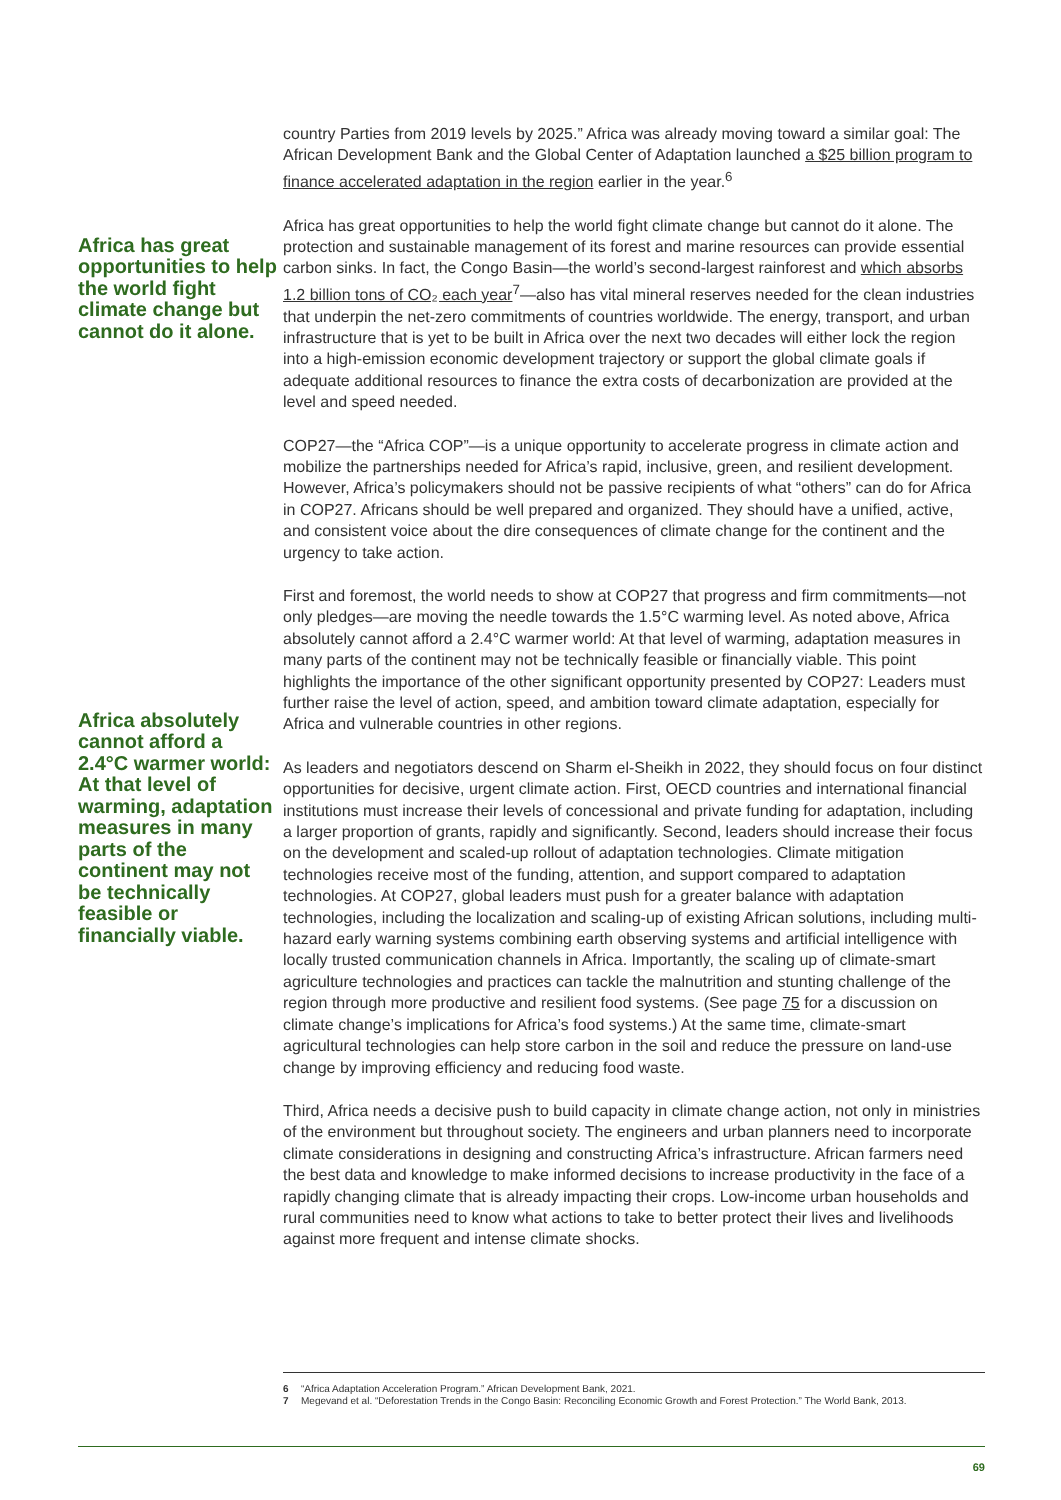country Parties from 2019 levels by 2025.” Africa was already moving toward a similar goal: The African Development Bank and the Global Center of Adaptation launched a $25 billion program to finance accelerated adaptation in the region earlier in the year.<sup>6</sup>
Africa has great opportunities to help the world fight climate change but cannot do it alone.
Africa has great opportunities to help the world fight climate change but cannot do it alone. The protection and sustainable management of its forest and marine resources can provide essential carbon sinks. In fact, the Congo Basin—the world’s second-largest rainforest and which absorbs 1.2 billion tons of CO₂ each year<sup>7</sup>—also has vital mineral reserves needed for the clean industries that underpin the net-zero commitments of countries worldwide. The energy, transport, and urban infrastructure that is yet to be built in Africa over the next two decades will either lock the region into a high-emission economic development trajectory or support the global climate goals if adequate additional resources to finance the extra costs of decarbonization are provided at the level and speed needed.
COP27—the “Africa COP”—is a unique opportunity to accelerate progress in climate action and mobilize the partnerships needed for Africa’s rapid, inclusive, green, and resilient development. However, Africa’s policymakers should not be passive recipients of what “others” can do for Africa in COP27. Africans should be well prepared and organized. They should have a unified, active, and consistent voice about the dire consequences of climate change for the continent and the urgency to take action.
Africa absolutely cannot afford a 2.4°C warmer world: At that level of warming, adaptation measures in many parts of the continent may not be technically feasible or financially viable.
First and foremost, the world needs to show at COP27 that progress and firm commitments—not only pledges—are moving the needle towards the 1.5°C warming level. As noted above, Africa absolutely cannot afford a 2.4°C warmer world: At that level of warming, adaptation measures in many parts of the continent may not be technically feasible or financially viable. This point highlights the importance of the other significant opportunity presented by COP27: Leaders must further raise the level of action, speed, and ambition toward climate adaptation, especially for Africa and vulnerable countries in other regions.
As leaders and negotiators descend on Sharm el-Sheikh in 2022, they should focus on four distinct opportunities for decisive, urgent climate action. First, OECD countries and international financial institutions must increase their levels of concessional and private funding for adaptation, including a larger proportion of grants, rapidly and significantly. Second, leaders should increase their focus on the development and scaled-up rollout of adaptation technologies. Climate mitigation technologies receive most of the funding, attention, and support compared to adaptation technologies. At COP27, global leaders must push for a greater balance with adaptation technologies, including the localization and scaling-up of existing African solutions, including multi-hazard early warning systems combining earth observing systems and artificial intelligence with locally trusted communication channels in Africa. Importantly, the scaling up of climate-smart agriculture technologies and practices can tackle the malnutrition and stunting challenge of the region through more productive and resilient food systems. (See page 75 for a discussion on climate change’s implications for Africa’s food systems.) At the same time, climate-smart agricultural technologies can help store carbon in the soil and reduce the pressure on land-use change by improving efficiency and reducing food waste.
Third, Africa needs a decisive push to build capacity in climate change action, not only in ministries of the environment but throughout society. The engineers and urban planners need to incorporate climate considerations in designing and constructing Africa’s infrastructure. African farmers need the best data and knowledge to make informed decisions to increase productivity in the face of a rapidly changing climate that is already impacting their crops. Low-income urban households and rural communities need to know what actions to take to better protect their lives and livelihoods against more frequent and intense climate shocks.
6 “Africa Adaptation Acceleration Program.” African Development Bank, 2021.
7 Megevand et al. “Deforestation Trends in the Congo Basin: Reconciling Economic Growth and Forest Protection.” The World Bank, 2013.
69